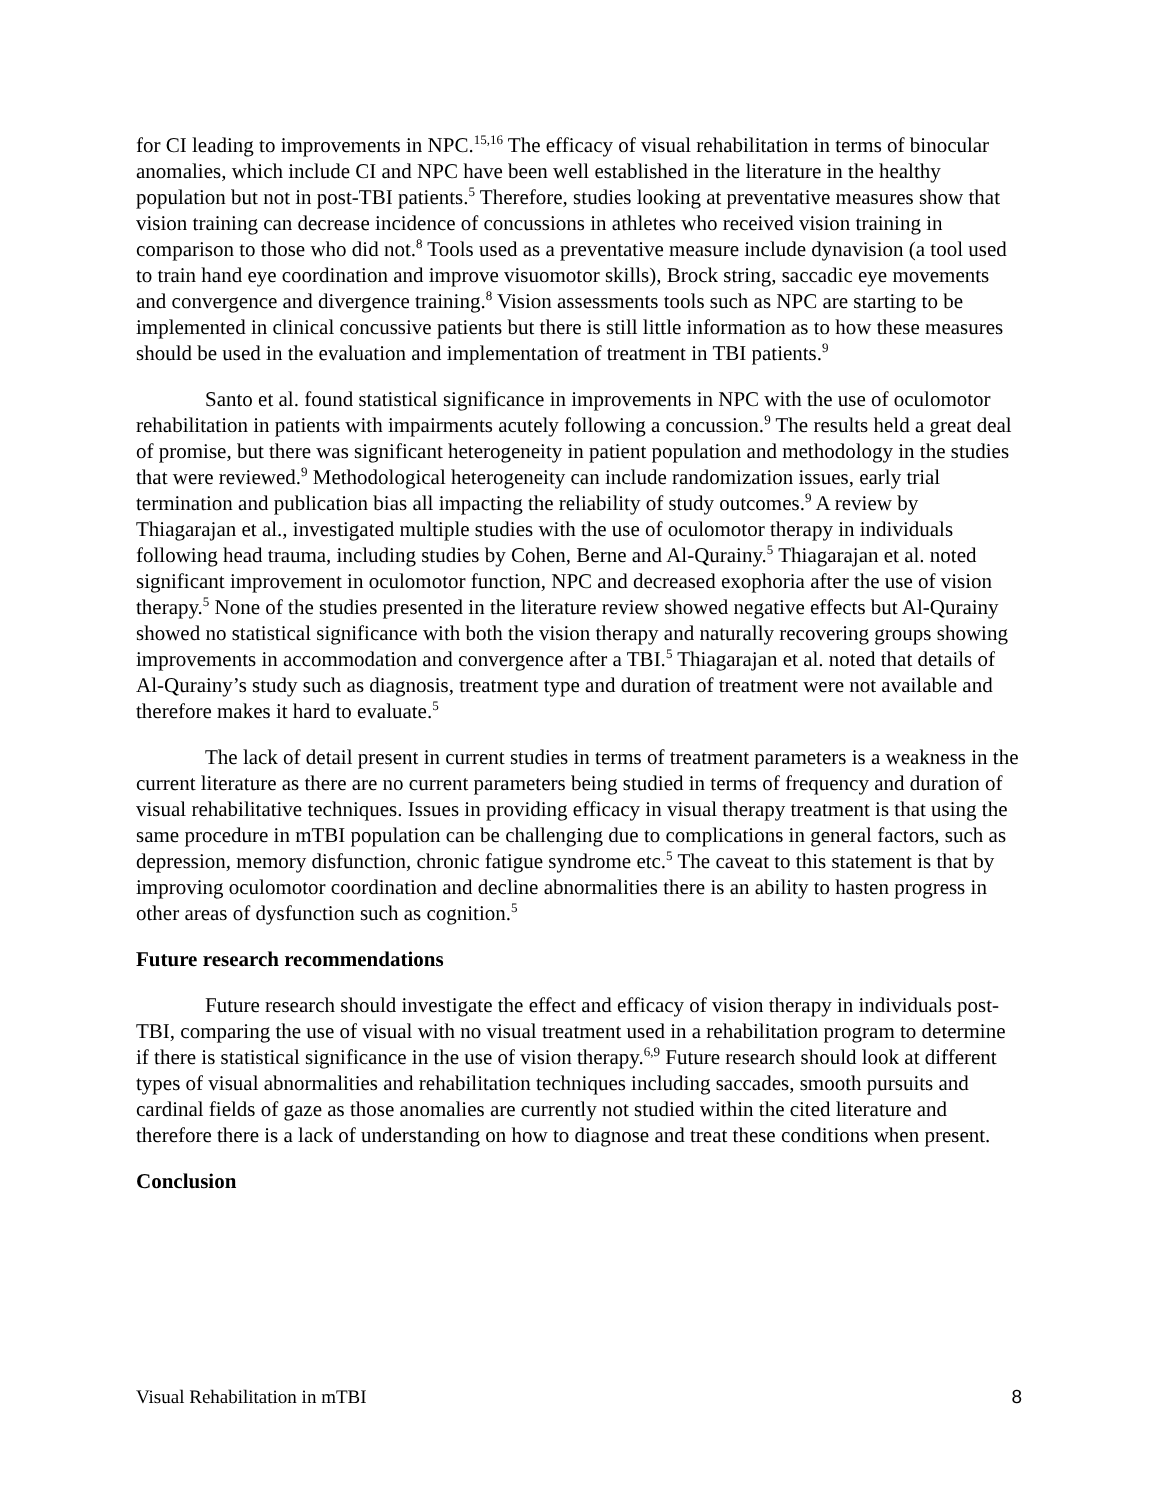for CI leading to improvements in NPC.<sup>15,16</sup> The efficacy of visual rehabilitation in terms of binocular anomalies, which include CI and NPC have been well established in the literature in the healthy population but not in post-TBI patients.<sup>5</sup> Therefore, studies looking at preventative measures show that vision training can decrease incidence of concussions in athletes who received vision training in comparison to those who did not.<sup>8</sup> Tools used as a preventative measure include dynavision (a tool used to train hand eye coordination and improve visuomotor skills), Brock string, saccadic eye movements and convergence and divergence training.<sup>8</sup> Vision assessments tools such as NPC are starting to be implemented in clinical concussive patients but there is still little information as to how these measures should be used in the evaluation and implementation of treatment in TBI patients.<sup>9</sup>
Santo et al. found statistical significance in improvements in NPC with the use of oculomotor rehabilitation in patients with impairments acutely following a concussion.<sup>9</sup> The results held a great deal of promise, but there was significant heterogeneity in patient population and methodology in the studies that were reviewed.<sup>9</sup> Methodological heterogeneity can include randomization issues, early trial termination and publication bias all impacting the reliability of study outcomes.<sup>9</sup> A review by Thiagarajan et al., investigated multiple studies with the use of oculomotor therapy in individuals following head trauma, including studies by Cohen, Berne and Al-Qurainy.<sup>5</sup> Thiagarajan et al. noted significant improvement in oculomotor function, NPC and decreased exophoria after the use of vision therapy.<sup>5</sup> None of the studies presented in the literature review showed negative effects but Al-Qurainy showed no statistical significance with both the vision therapy and naturally recovering groups showing improvements in accommodation and convergence after a TBI.<sup>5</sup> Thiagarajan et al. noted that details of Al-Qurainy’s study such as diagnosis, treatment type and duration of treatment were not available and therefore makes it hard to evaluate.<sup>5</sup>
The lack of detail present in current studies in terms of treatment parameters is a weakness in the current literature as there are no current parameters being studied in terms of frequency and duration of visual rehabilitative techniques. Issues in providing efficacy in visual therapy treatment is that using the same procedure in mTBI population can be challenging due to complications in general factors, such as depression, memory disfunction, chronic fatigue syndrome etc.<sup>5</sup> The caveat to this statement is that by improving oculomotor coordination and decline abnormalities there is an ability to hasten progress in other areas of dysfunction such as cognition.<sup>5</sup>
Future research recommendations
Future research should investigate the effect and efficacy of vision therapy in individuals post-TBI, comparing the use of visual with no visual treatment used in a rehabilitation program to determine if there is statistical significance in the use of vision therapy.<sup>6,9</sup> Future research should look at different types of visual abnormalities and rehabilitation techniques including saccades, smooth pursuits and cardinal fields of gaze as those anomalies are currently not studied within the cited literature and therefore there is a lack of understanding on how to diagnose and treat these conditions when present.
Conclusion
Visual Rehabilitation in mTBI 8